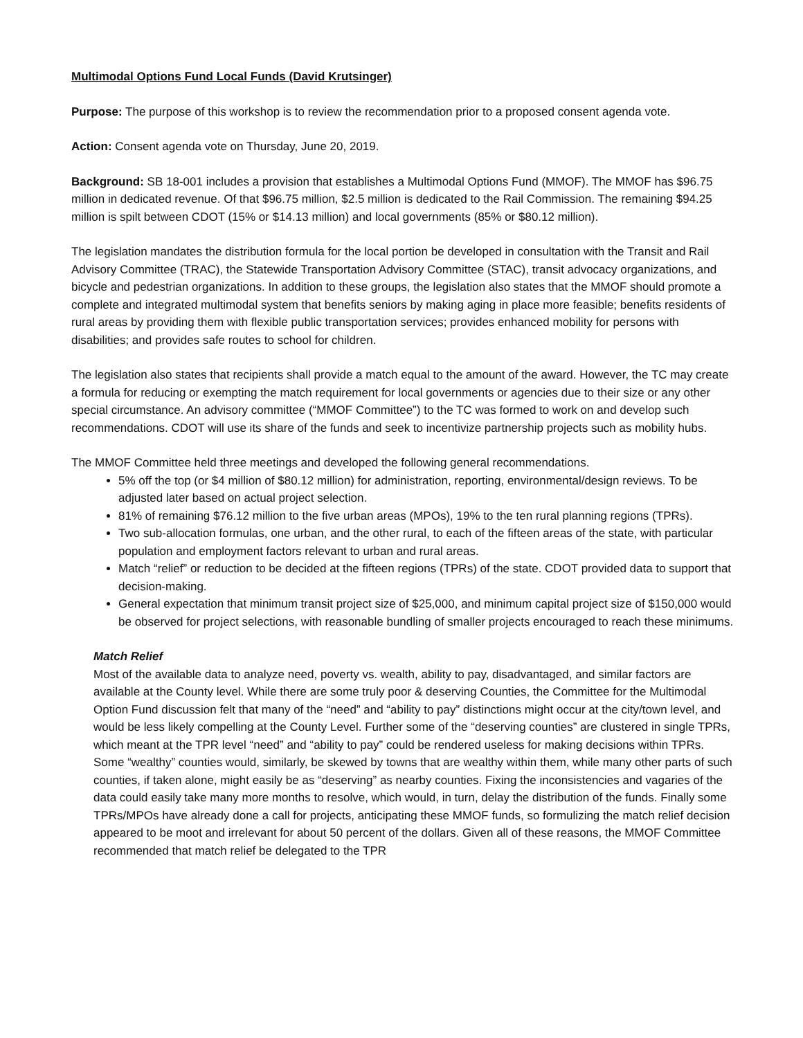Multimodal Options Fund Local Funds (David Krutsinger)
Purpose: The purpose of this workshop is to review the recommendation prior to a proposed consent agenda vote.
Action: Consent agenda vote on Thursday, June 20, 2019.
Background: SB 18-001 includes a provision that establishes a Multimodal Options Fund (MMOF). The MMOF has $96.75 million in dedicated revenue. Of that $96.75 million, $2.5 million is dedicated to the Rail Commission. The remaining $94.25 million is spilt between CDOT (15% or $14.13 million) and local governments (85% or $80.12 million).
The legislation mandates the distribution formula for the local portion be developed in consultation with the Transit and Rail Advisory Committee (TRAC), the Statewide Transportation Advisory Committee (STAC), transit advocacy organizations, and bicycle and pedestrian organizations. In addition to these groups, the legislation also states that the MMOF should promote a complete and integrated multimodal system that benefits seniors by making aging in place more feasible; benefits residents of rural areas by providing them with flexible public transportation services; provides enhanced mobility for persons with disabilities; and provides safe routes to school for children.
The legislation also states that recipients shall provide a match equal to the amount of the award. However, the TC may create a formula for reducing or exempting the match requirement for local governments or agencies due to their size or any other special circumstance. An advisory committee (“MMOF Committee”) to the TC was formed to work on and develop such recommendations. CDOT will use its share of the funds and seek to incentivize partnership projects such as mobility hubs.
The MMOF Committee held three meetings and developed the following general recommendations.
5% off the top (or $4 million of $80.12 million) for administration, reporting, environmental/design reviews. To be adjusted later based on actual project selection.
81% of remaining $76.12 million to the five urban areas (MPOs), 19% to the ten rural planning regions (TPRs).
Two sub-allocation formulas, one urban, and the other rural, to each of the fifteen areas of the state, with particular population and employment factors relevant to urban and rural areas.
Match “relief” or reduction to be decided at the fifteen regions (TPRs) of the state. CDOT provided data to support that decision-making.
General expectation that minimum transit project size of $25,000, and minimum capital project size of $150,000 would be observed for project selections, with reasonable bundling of smaller projects encouraged to reach these minimums.
Match Relief
Most of the available data to analyze need, poverty vs. wealth, ability to pay, disadvantaged, and similar factors are available at the County level. While there are some truly poor & deserving Counties, the Committee for the Multimodal Option Fund discussion felt that many of the “need” and “ability to pay” distinctions might occur at the city/town level, and would be less likely compelling at the County Level. Further some of the “deserving counties” are clustered in single TPRs, which meant at the TPR level “need” and “ability to pay” could be rendered useless for making decisions within TPRs. Some “wealthy” counties would, similarly, be skewed by towns that are wealthy within them, while many other parts of such counties, if taken alone, might easily be as “deserving” as nearby counties. Fixing the inconsistencies and vagaries of the data could easily take many more months to resolve, which would, in turn, delay the distribution of the funds. Finally some TPRs/MPOs have already done a call for projects, anticipating these MMOF funds, so formulizing the match relief decision appeared to be moot and irrelevant for about 50 percent of the dollars. Given all of these reasons, the MMOF Committee recommended that match relief be delegated to the TPR